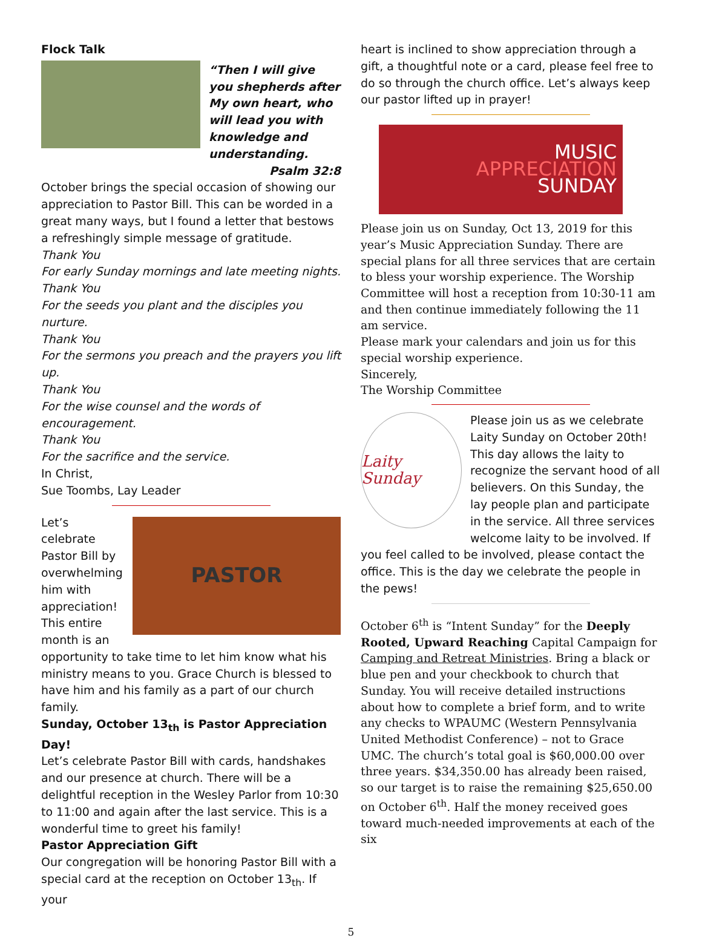Flock Talk
“Then I will give you shepherds after My own heart, who will lead you with knowledge and understanding.
Psalm 32:8
October brings the special occasion of showing our appreciation to Pastor Bill. This can be worded in a great many ways, but I found a letter that bestows a refreshingly simple message of gratitude.
Thank You
For early Sunday mornings and late meeting nights.
Thank You
For the seeds you plant and the disciples you nurture.
Thank You
For the sermons you preach and the prayers you lift up.
Thank You
For the wise counsel and the words of encouragement.
Thank You
For the sacrifice and the service.
In Christ,
Sue Toombs, Lay Leader
PASTOR
Let’s celebrate Pastor Bill by overwhelming him with appreciation! This entire month is an opportunity to take time to let him know what his ministry means to you. Grace Church is blessed to have him and his family as a part of our church family.
Sunday, October 13<sub>th</sub> is Pastor Appreciation Day!
Let’s celebrate Pastor Bill with cards, handshakes and our presence at church. There will be a delightful reception in the Wesley Parlor from 10:30 to 11:00 and again after the last service. This is a wonderful time to greet his family!
Pastor Appreciation Gift
Our congregation will be honoring Pastor Bill with a special card at the reception on October 13<sub>th</sub>. If your
heart is inclined to show appreciation through a gift, a thoughtful note or a card, please feel free to do so through the church office. Let’s always keep our pastor lifted up in prayer!
MUSIC
APPRECIATION
SUNDAY
Please join us on Sunday, Oct 13, 2019 for this year’s Music Appreciation Sunday. There are special plans for all three services that are certain to bless your worship experience. The Worship Committee will host a reception from 10:30-11 am and then continue immediately following the 11 am service.
Please mark your calendars and join us for this special worship experience.
Sincerely,
The Worship Committee
Laity Sunday
Please join us as we celebrate Laity Sunday on October 20th! This day allows the laity to recognize the servant hood of all believers. On this Sunday, the lay people plan and participate in the service. All three services welcome laity to be involved. If you feel called to be involved, please contact the office. This is the day we celebrate the people in the pews!
October 6<sup>th</sup> is “Intent Sunday” for the Deeply Rooted, Upward Reaching Capital Campaign for Camping and Retreat Ministries. Bring a black or blue pen and your checkbook to church that Sunday. You will receive detailed instructions about how to complete a brief form, and to write any checks to WPAUMC (Western Pennsylvania United Methodist Conference) – not to Grace UMC. The church’s total goal is $60,000.00 over three years. $34,350.00 has already been raised, so our target is to raise the remaining $25,650.00 on October 6<sup>th</sup>. Half the money received goes toward much-needed improvements at each of the six
5